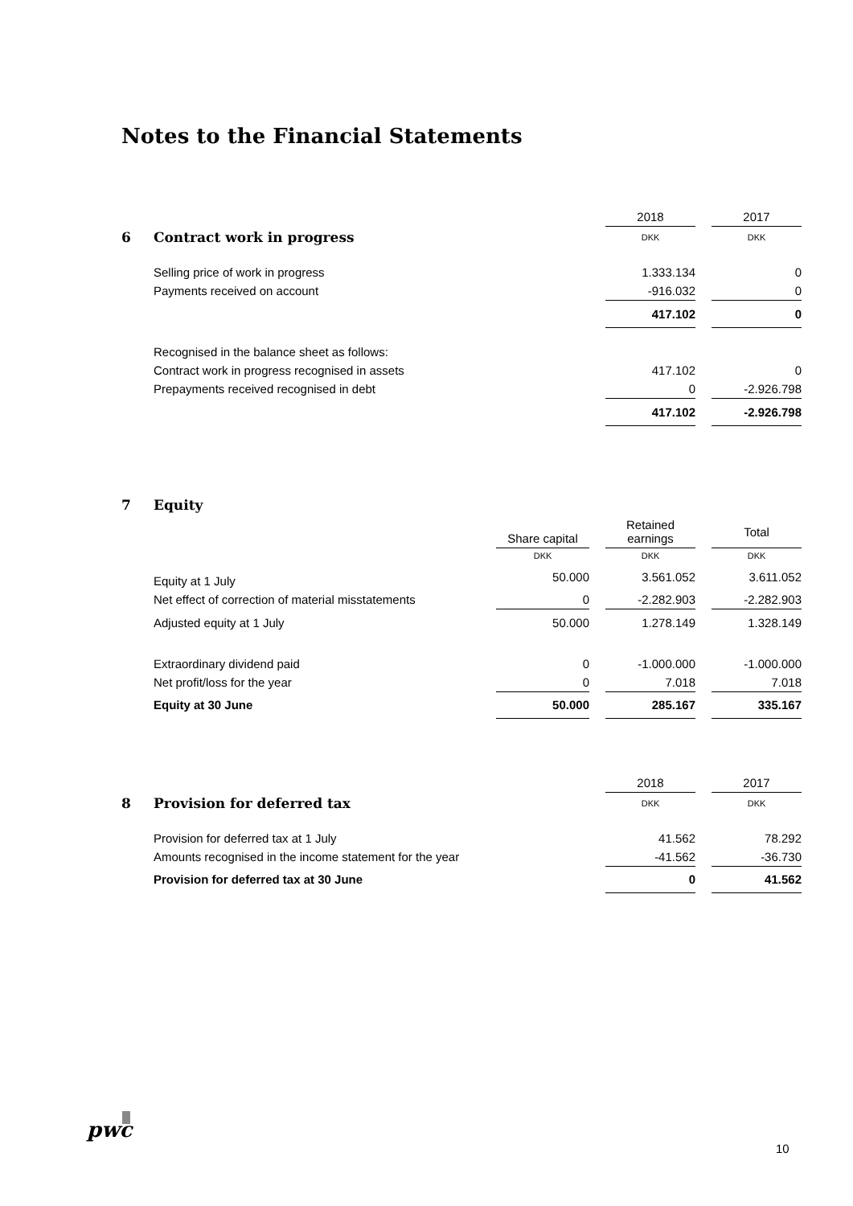Notes to the Financial Statements
| | | 2018 | | 2017 |
| 6 | Contract work in progress | DKK | | DKK |
| | Selling price of work in progress | 1.333.134 | | 0 |
| | Payments received on account | -916.032 | | 0 |
| | | 417.102 | | 0 |
| | Recognised in the balance sheet as follows: | | | |
| | Contract work in progress recognised in assets | 417.102 | | 0 |
| | Prepayments received recognised in debt | 0 | | -2.926.798 |
| | | 417.102 | | -2.926.798 |
| 7 | Equity | | | | | |
| | | Share capital | | Retained earnings | | Total |
| | | DKK | | DKK | | DKK |
| | Equity at 1 July | 50.000 | | 3.561.052 | | 3.611.052 |
| | Net effect of correction of material misstatements | 0 | | -2.282.903 | | -2.282.903 |
| | Adjusted equity at 1 July | 50.000 | | 1.278.149 | | 1.328.149 |
| | Extraordinary dividend paid | 0 | | -1.000.000 | | -1.000.000 |
| | Net profit/loss for the year | 0 | | 7.018 | | 7.018 |
| | Equity at 30 June | 50.000 | | 285.167 | | 335.167 |
| | | 2018 | | 2017 |
| 8 | Provision for deferred tax | DKK | | DKK |
| | Provision for deferred tax at 1 July | 41.562 | | 78.292 |
| | Amounts recognised in the income statement for the year | -41.562 | | -36.730 |
| | Provision for deferred tax at 30 June | 0 | | 41.562 |
pwc
10